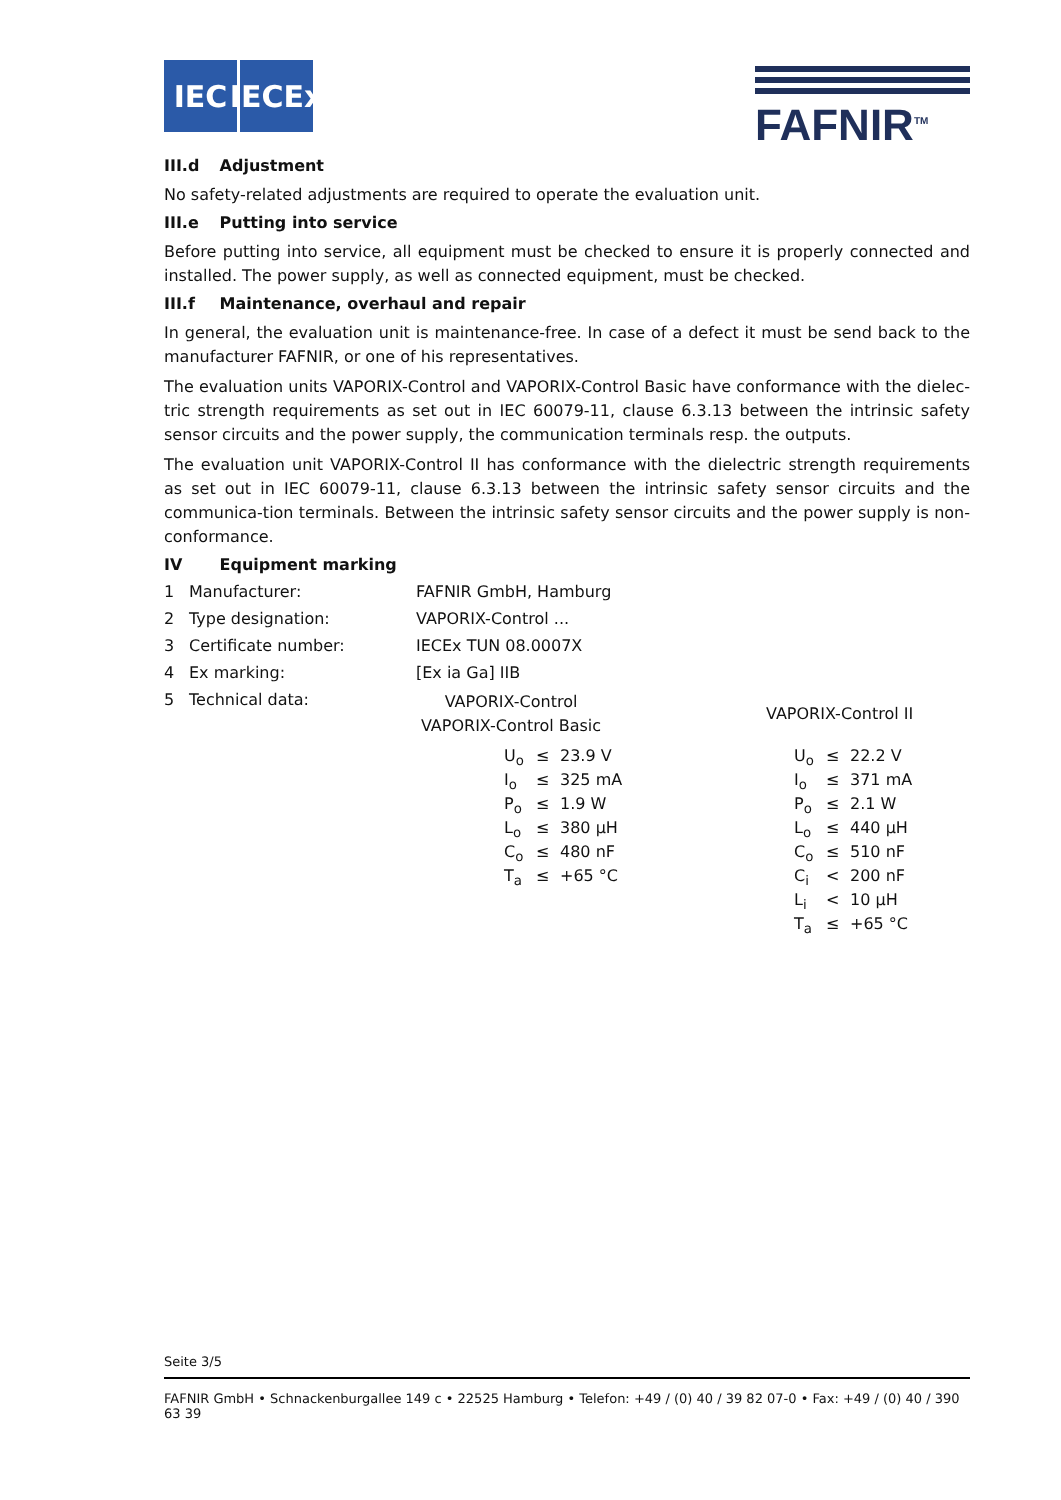IEC IECEx
FAFNIR<sup>TM</sup>
III.d Adjustment
No safety-related adjustments are required to operate the evaluation unit.
III.e Putting into service
Before putting into service, all equipment must be checked to ensure it is properly connected and installed. The power supply, as well as connected equipment, must be checked.
III.f Maintenance, overhaul and repair
In general, the evaluation unit is maintenance-free. In case of a defect it must be send back to the manufacturer FAFNIR, or one of his representatives.
The evaluation units VAPORIX-Control and VAPORIX-Control Basic have conformance with the dielec-tric strength requirements as set out in IEC 60079-11, clause 6.3.13 between the intrinsic safety sensor circuits and the power supply, the communication terminals resp. the outputs.
The evaluation unit VAPORIX-Control II has conformance with the dielectric strength requirements as set out in IEC 60079-11, clause 6.3.13 between the intrinsic safety sensor circuits and the communica-tion terminals. Between the intrinsic safety sensor circuits and the power supply is non-conformance.
IV Equipment marking
| 1 | Manufacturer: | FAFNIR GmbH, Hamburg |
| 2 | Type designation: | VAPORIX-Control ... |
| 3 | Certificate number: | IECEx TUN 08.0007X |
| 4 | Ex marking: | [Ex ia Ga] IIB |
| 5 | Technical data: | |
VAPORIX-Control
VAPORIX-Control Basic
| U<sub>o</sub> | ≤ | 23.9 V |
| I<sub>o</sub> | ≤ | 325 mA |
| P<sub>o</sub> | ≤ | 1.9 W |
| L<sub>o</sub> | ≤ | 380 µH |
| C<sub>o</sub> | ≤ | 480 nF |
| T<sub>a</sub> | ≤ | +65 °C |
VAPORIX-Control II
| U<sub>o</sub> | ≤ | 22.2 V |
| I<sub>o</sub> | ≤ | 371 mA |
| P<sub>o</sub> | ≤ | 2.1 W |
| L<sub>o</sub> | ≤ | 440 µH |
| C<sub>o</sub> | ≤ | 510 nF |
| C<sub>i</sub> | < | 200 nF |
| L<sub>i</sub> | < | 10 µH |
| T<sub>a</sub> | ≤ | +65 °C |
Seite 3/5
FAFNIR GmbH • Schnackenburgallee 149 c • 22525 Hamburg • Telefon: +49 / (0) 40 / 39 82 07-0 • Fax: +49 / (0) 40 / 390 63 39